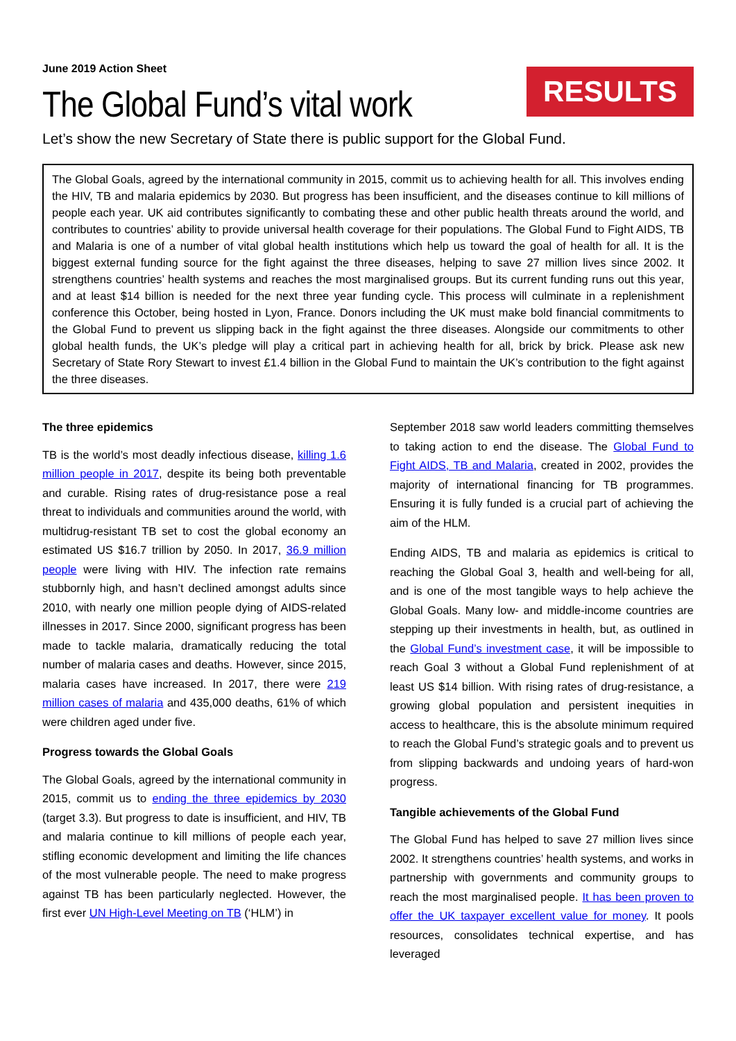June 2019 Action Sheet
The Global Fund’s vital work
RESULTS
Let’s show the new Secretary of State there is public support for the Global Fund.
The Global Goals, agreed by the international community in 2015, commit us to achieving health for all. This involves ending the HIV, TB and malaria epidemics by 2030. But progress has been insufficient, and the diseases continue to kill millions of people each year. UK aid contributes significantly to combating these and other public health threats around the world, and contributes to countries’ ability to provide universal health coverage for their populations. The Global Fund to Fight AIDS, TB and Malaria is one of a number of vital global health institutions which help us toward the goal of health for all. It is the biggest external funding source for the fight against the three diseases, helping to save 27 million lives since 2002. It strengthens countries’ health systems and reaches the most marginalised groups. But its current funding runs out this year, and at least $14 billion is needed for the next three year funding cycle. This process will culminate in a replenishment conference this October, being hosted in Lyon, France. Donors including the UK must make bold financial commitments to the Global Fund to prevent us slipping back in the fight against the three diseases. Alongside our commitments to other global health funds, the UK’s pledge will play a critical part in achieving health for all, brick by brick. Please ask new Secretary of State Rory Stewart to invest £1.4 billion in the Global Fund to maintain the UK’s contribution to the fight against the three diseases.
The three epidemics
TB is the world’s most deadly infectious disease, killing 1.6 million people in 2017, despite its being both preventable and curable. Rising rates of drug-resistance pose a real threat to individuals and communities around the world, with multidrug-resistant TB set to cost the global economy an estimated US $16.7 trillion by 2050. In 2017, 36.9 million people were living with HIV. The infection rate remains stubbornly high, and hasn’t declined amongst adults since 2010, with nearly one million people dying of AIDS-related illnesses in 2017. Since 2000, significant progress has been made to tackle malaria, dramatically reducing the total number of malaria cases and deaths. However, since 2015, malaria cases have increased. In 2017, there were 219 million cases of malaria and 435,000 deaths, 61% of which were children aged under five.
Progress towards the Global Goals
The Global Goals, agreed by the international community in 2015, commit us to ending the three epidemics by 2030 (target 3.3). But progress to date is insufficient, and HIV, TB and malaria continue to kill millions of people each year, stifling economic development and limiting the life chances of the most vulnerable people. The need to make progress against TB has been particularly neglected. However, the first ever UN High-Level Meeting on TB (‘HLM’) in
September 2018 saw world leaders committing themselves to taking action to end the disease. The Global Fund to Fight AIDS, TB and Malaria, created in 2002, provides the majority of international financing for TB programmes. Ensuring it is fully funded is a crucial part of achieving the aim of the HLM.
Ending AIDS, TB and malaria as epidemics is critical to reaching the Global Goal 3, health and well-being for all, and is one of the most tangible ways to help achieve the Global Goals. Many low- and middle-income countries are stepping up their investments in health, but, as outlined in the Global Fund’s investment case, it will be impossible to reach Goal 3 without a Global Fund replenishment of at least US $14 billion. With rising rates of drug-resistance, a growing global population and persistent inequities in access to healthcare, this is the absolute minimum required to reach the Global Fund’s strategic goals and to prevent us from slipping backwards and undoing years of hard-won progress.
Tangible achievements of the Global Fund
The Global Fund has helped to save 27 million lives since 2002. It strengthens countries’ health systems, and works in partnership with governments and community groups to reach the most marginalised people. It has been proven to offer the UK taxpayer excellent value for money. It pools resources, consolidates technical expertise, and has leveraged